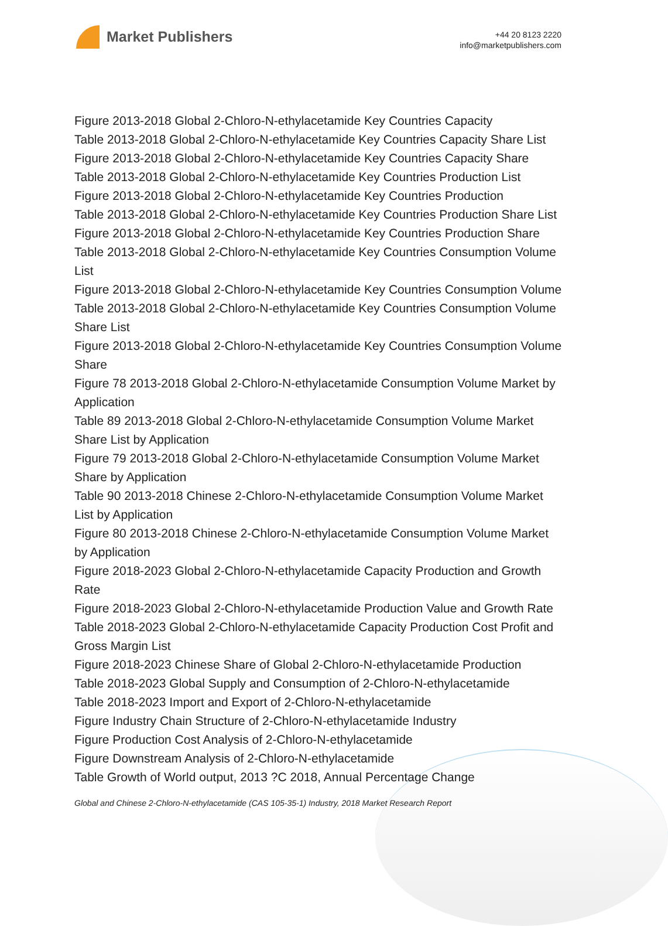Market Publishers
+44 20 8123 2220
info@marketpublishers.com
Figure 2013-2018 Global 2-Chloro-N-ethylacetamide Key Countries Capacity
Table 2013-2018 Global 2-Chloro-N-ethylacetamide Key Countries Capacity Share List
Figure 2013-2018 Global 2-Chloro-N-ethylacetamide Key Countries Capacity Share
Table 2013-2018 Global 2-Chloro-N-ethylacetamide Key Countries Production List
Figure 2013-2018 Global 2-Chloro-N-ethylacetamide Key Countries Production
Table 2013-2018 Global 2-Chloro-N-ethylacetamide Key Countries Production Share List
Figure 2013-2018 Global 2-Chloro-N-ethylacetamide Key Countries Production Share
Table 2013-2018 Global 2-Chloro-N-ethylacetamide Key Countries Consumption Volume List
Figure 2013-2018 Global 2-Chloro-N-ethylacetamide Key Countries Consumption Volume
Table 2013-2018 Global 2-Chloro-N-ethylacetamide Key Countries Consumption Volume Share List
Figure 2013-2018 Global 2-Chloro-N-ethylacetamide Key Countries Consumption Volume Share
Figure 78 2013-2018 Global 2-Chloro-N-ethylacetamide Consumption Volume Market by Application
Table 89 2013-2018 Global 2-Chloro-N-ethylacetamide Consumption Volume Market Share List by Application
Figure 79 2013-2018 Global 2-Chloro-N-ethylacetamide Consumption Volume Market Share by Application
Table 90 2013-2018 Chinese 2-Chloro-N-ethylacetamide Consumption Volume Market List by Application
Figure 80 2013-2018 Chinese 2-Chloro-N-ethylacetamide Consumption Volume Market by Application
Figure 2018-2023 Global 2-Chloro-N-ethylacetamide Capacity Production and Growth Rate
Figure 2018-2023 Global 2-Chloro-N-ethylacetamide Production Value and Growth Rate
Table 2018-2023 Global 2-Chloro-N-ethylacetamide Capacity Production Cost Profit and Gross Margin List
Figure 2018-2023 Chinese Share of Global 2-Chloro-N-ethylacetamide Production
Table 2018-2023 Global Supply and Consumption of 2-Chloro-N-ethylacetamide
Table 2018-2023 Import and Export of 2-Chloro-N-ethylacetamide
Figure Industry Chain Structure of 2-Chloro-N-ethylacetamide Industry
Figure Production Cost Analysis of 2-Chloro-N-ethylacetamide
Figure Downstream Analysis of 2-Chloro-N-ethylacetamide
Table Growth of World output, 2013 ?C 2018, Annual Percentage Change
Global and Chinese 2-Chloro-N-ethylacetamide (CAS 105-35-1) Industry, 2018 Market Research Report